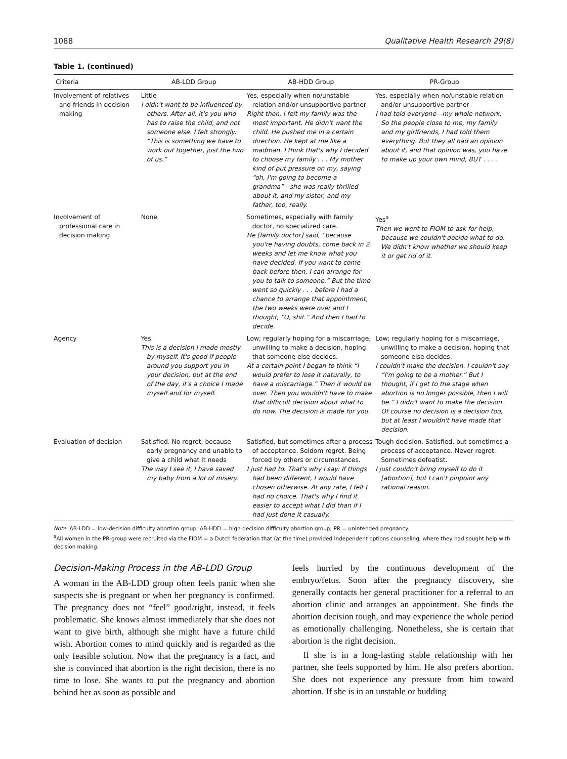1088 Qualitative Health Research 29(8)
Table 1. (continued)
| Criteria | AB-LDD Group | AB-HDD Group | PR-Group |
| --- | --- | --- | --- |
| Involvement of relatives and friends in decision making | Little I didn't want to be influenced by others. After all, it's you who has to raise the child, and not someone else. I felt strongly: “This is something we have to work out together, just the two of us.” | Yes, especially when no/unstable relation and/or unsupportive partner Right then, I felt my family was the most important. He didn't want the child. He pushed me in a certain direction. He kept at me like a madman. I think that's why I decided to choose my family . . . My mother kind of put pressure on my, saying “oh, I'm going to become a grandma”—she was really thrilled about it, and my sister, and my father, too, really. | Yes, especially when no/unstable relation and/or unsupportive partner I had told everyone—my whole network. So the people close to me, my family and my girlfriends, I had told them everything. But they all had an opinion about it, and that opinion was, you have to make up your own mind, BUT . . . . |
| Involvement of professional care in decision making | None | Sometimes, especially with family doctor, no specialized care. He [family doctor] said, “because you're having doubts, come back in 2 weeks and let me know what you have decided. If you want to come back before then, I can arrange for you to talk to someone.” But the time went so quickly . . . before I had a chance to arrange that appointment, the two weeks were over and I thought, “O, shit.” And then I had to decide. | Yes<sup>a</sup> Then we went to FIOM to ask for help, because we couldn't decide what to do. We didn't know whether we should keep it or get rid of it. |
| Agency | Yes This is a decision I made mostly by myself. It's good if people around you support you in your decision, but at the end of the day, it's a choice I made myself and for myself. | Low; regularly hoping for a miscarriage, unwilling to make a decision, hoping that someone else decides. At a certain point I began to think “I would prefer to lose it naturally, to have a miscarriage.” Then it would be over. Then you wouldn't have to make that difficult decision about what to do now. The decision is made for you. | Low; regularly hoping for a miscarriage, unwilling to make a decision, hoping that someone else decides. I couldn't make the decision. I couldn't say “I'm going to be a mother.” But I thought, if I get to the stage when abortion is no longer possible, then I will be.” I didn't want to make the decision. Of course no decision is a decision too, but at least I wouldn't have made that decision. |
| Evaluation of decision | Satisfied. No regret, because early pregnancy and unable to give a child what it needs The way I see it, I have saved my baby from a lot of misery. | Satisfied, but sometimes after a process of acceptance. Seldom regret. Being forced by others or circumstances. I just had to. That's why I say: If things had been different, I would have chosen otherwise. At any rate, I felt I had no choice. That's why I find it easier to accept what I did than if I had just done it casually. | Tough decision. Satisfied, but sometimes a process of acceptance. Never regret. Sometimes defeatist. I just couldn't bring myself to do it [abortion], but I can't pinpoint any rational reason. |
Note. AB-LDD = low-decision difficulty abortion group; AB-HDD = high-decision difficulty abortion group; PR = unintended pregnancy.
<sup>a</sup> All women in the PR-group were recruited via the FIOM = a Dutch federation that (at the time) provided independent options counseling, where they had sought help with decision making.
Decision-Making Process in the AB-LDD Group
A woman in the AB-LDD group often feels panic when she suspects she is pregnant or when her pregnancy is confirmed. The pregnancy does not “feel” good/right, instead, it feels problematic. She knows almost immediately that she does not want to give birth, although she might have a future child wish. Abortion comes to mind quickly and is regarded as the only feasible solution. Now that the pregnancy is a fact, and she is convinced that abortion is the right decision, there is no time to lose. She wants to put the pregnancy and abortion behind her as soon as possible and
feels hurried by the continuous development of the embryo/fetus. Soon after the pregnancy discovery, she generally contacts her general practitioner for a referral to an abortion clinic and arranges an appointment. She finds the abortion decision tough, and may experience the whole period as emotionally challenging. Nonetheless, she is certain that abortion is the right decision.
If she is in a long-lasting stable relationship with her partner, she feels supported by him. He also prefers abortion. She does not experience any pressure from him toward abortion. If she is in an unstable or budding